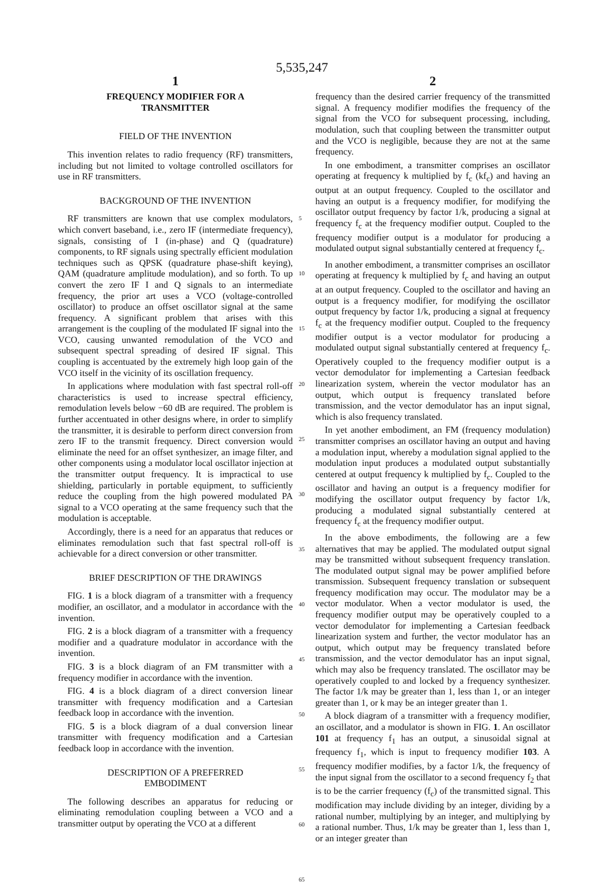5,535,247
1
FREQUENCY MODIFIER FOR A
TRANSMITTER
FIELD OF THE INVENTION
This invention relates to radio frequency (RF) transmitters, including but not limited to voltage controlled oscillators for use in RF transmitters.
BACKGROUND OF THE INVENTION
RF transmitters are known that use complex modulators, which convert baseband, i.e., zero IF (intermediate frequency), signals, consisting of I (in-phase) and Q (quadrature) components, to RF signals using spectrally efficient modulation techniques such as QPSK (quadrature phase-shift keying), QAM (quadrature amplitude modulation), and so forth. To up convert the zero IF I and Q signals to an intermediate frequency, the prior art uses a VCO (voltage-controlled oscillator) to produce an offset oscillator signal at the same frequency. A significant problem that arises with this arrangement is the coupling of the modulated IF signal into the VCO, causing unwanted remodulation of the VCO and subsequent spectral spreading of desired IF signal. This coupling is accentuated by the extremely high loop gain of the VCO itself in the vicinity of its oscillation frequency.
In applications where modulation with fast spectral roll-off characteristics is used to increase spectral efficiency, remodulation levels below −60 dB are required. The problem is further accentuated in other designs where, in order to simplify the transmitter, it is desirable to perform direct conversion from zero IF to the transmit frequency. Direct conversion would eliminate the need for an offset synthesizer, an image filter, and other components using a modulator local oscillator injection at the transmitter output frequency. It is impractical to use shielding, particularly in portable equipment, to sufficiently reduce the coupling from the high powered modulated PA signal to a VCO operating at the same frequency such that the modulation is acceptable.
Accordingly, there is a need for an apparatus that reduces or eliminates remodulation such that fast spectral roll-off is achievable for a direct conversion or other transmitter.
BRIEF DESCRIPTION OF THE DRAWINGS
FIG. 1 is a block diagram of a transmitter with a frequency modifier, an oscillator, and a modulator in accordance with the invention.
FIG. 2 is a block diagram of a transmitter with a frequency modifier and a quadrature modulator in accordance with the invention.
FIG. 3 is a block diagram of an FM transmitter with a frequency modifier in accordance with the invention.
FIG. 4 is a block diagram of a direct conversion linear transmitter with frequency modification and a Cartesian feedback loop in accordance with the invention.
FIG. 5 is a block diagram of a dual conversion linear transmitter with frequency modification and a Cartesian feedback loop in accordance with the invention.
DESCRIPTION OF A PREFERRED
EMBODIMENT
The following describes an apparatus for reducing or eliminating remodulation coupling between a VCO and a transmitter output by operating the VCO at a different
5
10
15
20
25
30
35
40
45
50
55
60
65
2
frequency than the desired carrier frequency of the transmitted signal. A frequency modifier modifies the frequency of the signal from the VCO for subsequent processing, including, modulation, such that coupling between the transmitter output and the VCO is negligible, because they are not at the same frequency.
In one embodiment, a transmitter comprises an oscillator operating at frequency k multiplied by f<sub>c</sub> (kf<sub>c</sub>) and having an output at an output frequency. Coupled to the oscillator and having an output is a frequency modifier, for modifying the oscillator output frequency by factor 1/k, producing a signal at frequency f<sub>c</sub> at the frequency modifier output. Coupled to the frequency modifier output is a modulator for producing a modulated output signal substantially centered at frequency f<sub>c</sub>.
In another embodiment, a transmitter comprises an oscillator operating at frequency k multiplied by f<sub>c</sub> and having an output at an output frequency. Coupled to the oscillator and having an output is a frequency modifier, for modifying the oscillator output frequency by factor 1/k, producing a signal at frequency f<sub>c</sub> at the frequency modifier output. Coupled to the frequency modifier output is a vector modulator for producing a modulated output signal substantially centered at frequency f<sub>c</sub>. Operatively coupled to the frequency modifier output is a vector demodulator for implementing a Cartesian feedback linearization system, wherein the vector modulator has an output, which output is frequency translated before transmission, and the vector demodulator has an input signal, which is also frequency translated.
In yet another embodiment, an FM (frequency modulation) transmitter comprises an oscillator having an output and having a modulation input, whereby a modulation signal applied to the modulation input produces a modulated output substantially centered at output frequency k multiplied by f<sub>c</sub>. Coupled to the oscillator and having an output is a frequency modifier for modifying the oscillator output frequency by factor 1/k, producing a modulated signal substantially centered at frequency f<sub>c</sub> at the frequency modifier output.
In the above embodiments, the following are a few alternatives that may be applied. The modulated output signal may be transmitted without subsequent frequency translation. The modulated output signal may be power amplified before transmission. Subsequent frequency translation or subsequent frequency modification may occur. The modulator may be a vector modulator. When a vector modulator is used, the frequency modifier output may be operatively coupled to a vector demodulator for implementing a Cartesian feedback linearization system and further, the vector modulator has an output, which output may be frequency translated before transmission, and the vector demodulator has an input signal, which may also be frequency translated. The oscillator may be operatively coupled to and locked by a frequency synthesizer. The factor 1/k may be greater than 1, less than 1, or an integer greater than 1, or k may be an integer greater than 1.
A block diagram of a transmitter with a frequency modifier, an oscillator, and a modulator is shown in FIG. 1. An oscillator 101 at frequency f<sub>1</sub> has an output, a sinusoidal signal at frequency f<sub>1</sub>, which is input to frequency modifier 103. A frequency modifier modifies, by a factor 1/k, the frequency of the input signal from the oscillator to a second frequency f<sub>2</sub> that is to be the carrier frequency (f<sub>c</sub>) of the transmitted signal. This modification may include dividing by an integer, dividing by a rational number, multiplying by an integer, and multiplying by a rational number. Thus, 1/k may be greater than 1, less than 1, or an integer greater than